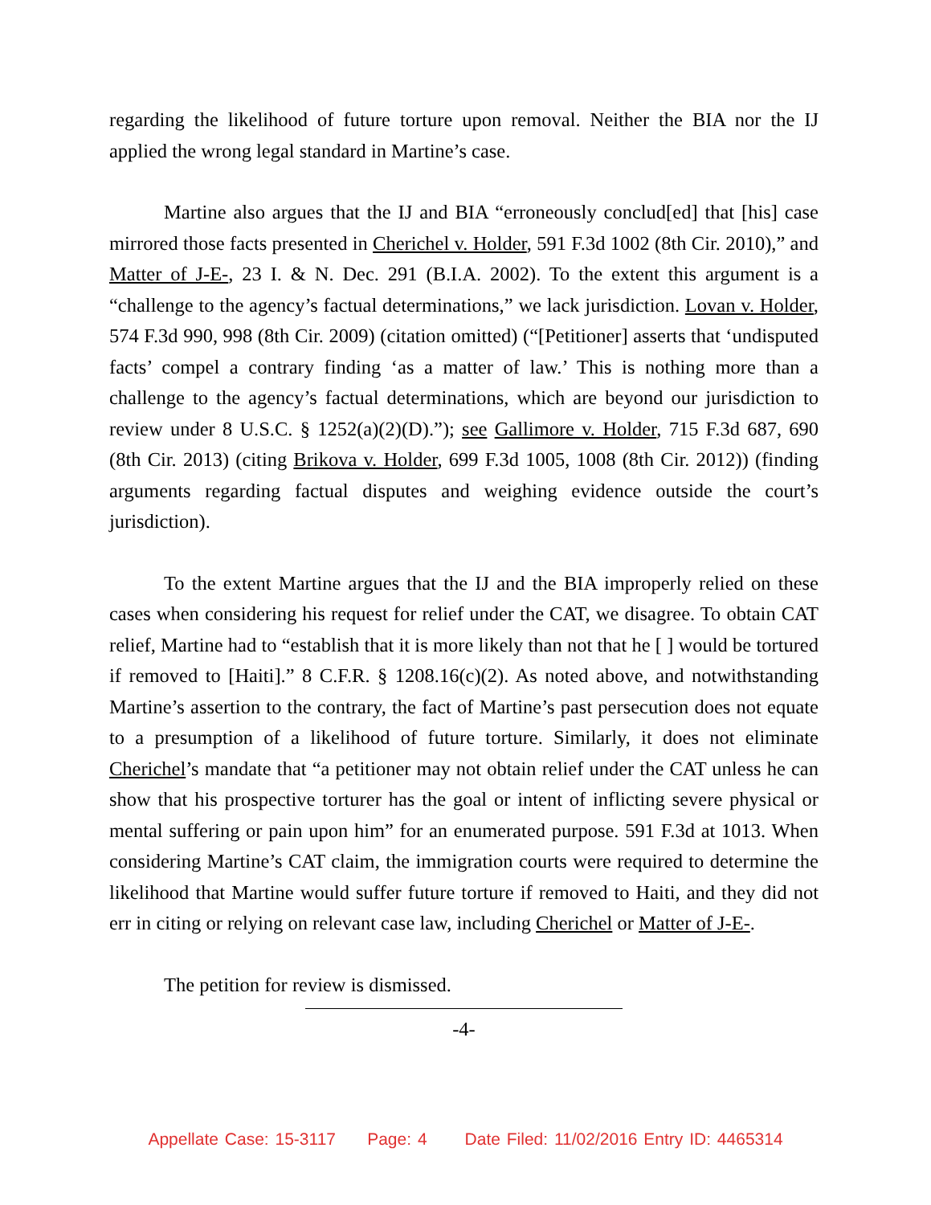regarding the likelihood of future torture upon removal. Neither the BIA nor the IJ applied the wrong legal standard in Martine’s case.
Martine also argues that the IJ and BIA “erroneously conclud[ed] that [his] case mirrored those facts presented in Cherichel v. Holder, 591 F.3d 1002 (8th Cir. 2010),” and Matter of J-E-, 23 I. & N. Dec. 291 (B.I.A. 2002). To the extent this argument is a “challenge to the agency’s factual determinations,” we lack jurisdiction. Lovan v. Holder, 574 F.3d 990, 998 (8th Cir. 2009) (citation omitted) (“[Petitioner] asserts that ‘undisputed facts’ compel a contrary finding ‘as a matter of law.’ This is nothing more than a challenge to the agency’s factual determinations, which are beyond our jurisdiction to review under 8 U.S.C. § 1252(a)(2)(D).”); see Gallimore v. Holder, 715 F.3d 687, 690 (8th Cir. 2013) (citing Brikova v. Holder, 699 F.3d 1005, 1008 (8th Cir. 2012)) (finding arguments regarding factual disputes and weighing evidence outside the court’s jurisdiction).
To the extent Martine argues that the IJ and the BIA improperly relied on these cases when considering his request for relief under the CAT, we disagree. To obtain CAT relief, Martine had to “establish that it is more likely than not that he [ ] would be tortured if removed to [Haiti].” 8 C.F.R. § 1208.16(c)(2). As noted above, and notwithstanding Martine’s assertion to the contrary, the fact of Martine’s past persecution does not equate to a presumption of a likelihood of future torture. Similarly, it does not eliminate Cherichel’s mandate that “a petitioner may not obtain relief under the CAT unless he can show that his prospective torturer has the goal or intent of inflicting severe physical or mental suffering or pain upon him” for an enumerated purpose. 591 F.3d at 1013. When considering Martine’s CAT claim, the immigration courts were required to determine the likelihood that Martine would suffer future torture if removed to Haiti, and they did not err in citing or relying on relevant case law, including Cherichel or Matter of J-E-.
The petition for review is dismissed.
-4-
Appellate Case: 15-3117 Page: 4 Date Filed: 11/02/2016 Entry ID: 4465314